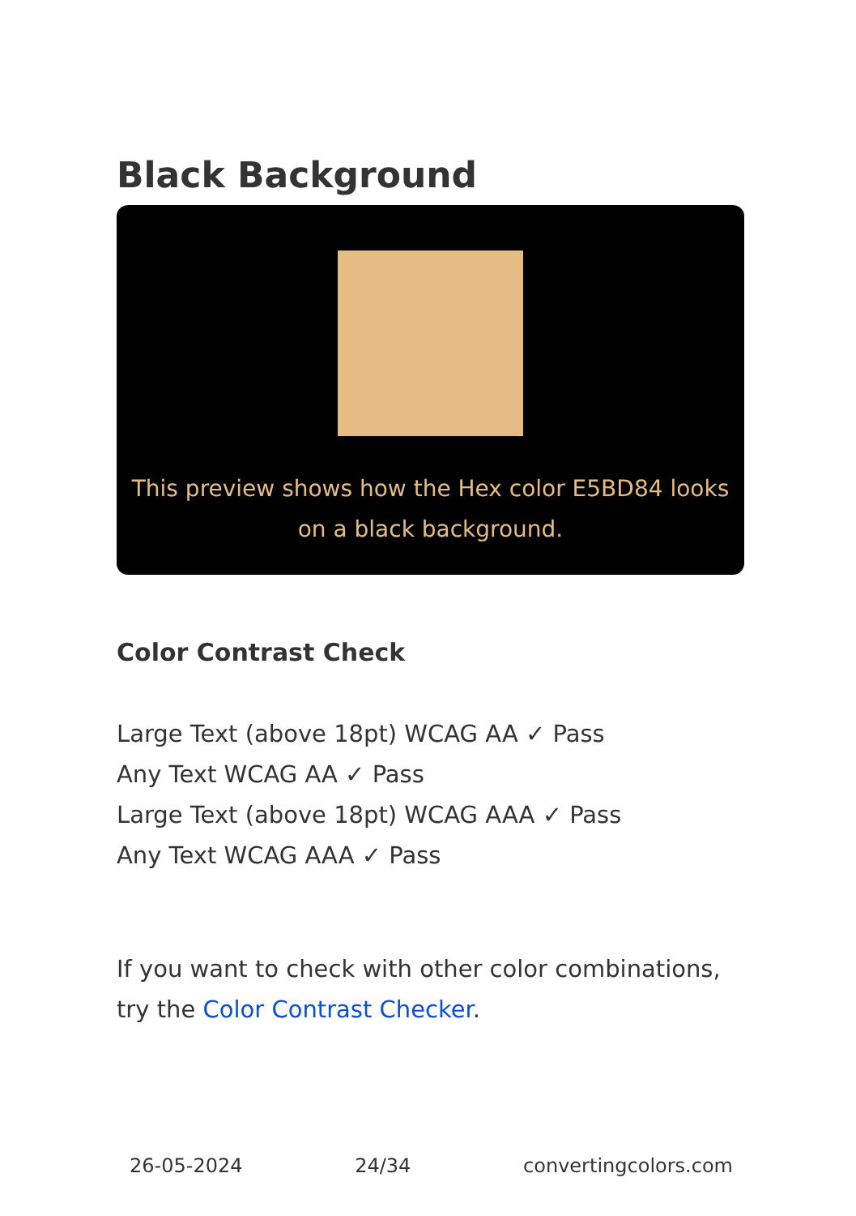Black Background
This preview shows how the Hex color E5BD84 looks on a black background.
Color Contrast Check
Large Text (above 18pt) WCAG AA ✓ Pass
Any Text WCAG AA ✓ Pass
Large Text (above 18pt) WCAG AAA ✓ Pass
Any Text WCAG AAA ✓ Pass
If you want to check with other color combinations, try the Color Contrast Checker.
26-05-2024 24/34 convertingcolors.com